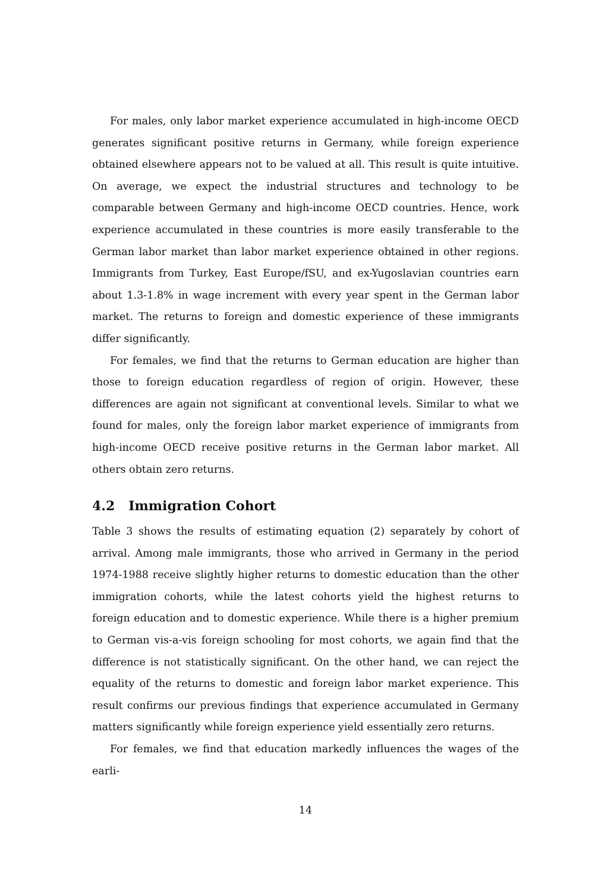For males, only labor market experience accumulated in high-income OECD generates significant positive returns in Germany, while foreign experience obtained elsewhere appears not to be valued at all. This result is quite intuitive. On average, we expect the industrial structures and technology to be comparable between Germany and high-income OECD countries. Hence, work experience accumulated in these countries is more easily transferable to the German labor market than labor market experience obtained in other regions. Immigrants from Turkey, East Europe/fSU, and ex-Yugoslavian countries earn about 1.3-1.8% in wage increment with every year spent in the German labor market. The returns to foreign and domestic experience of these immigrants differ significantly.
For females, we find that the returns to German education are higher than those to foreign education regardless of region of origin. However, these differences are again not significant at conventional levels. Similar to what we found for males, only the foreign labor market experience of immigrants from high-income OECD receive positive returns in the German labor market. All others obtain zero returns.
4.2 Immigration Cohort
Table 3 shows the results of estimating equation (2) separately by cohort of arrival. Among male immigrants, those who arrived in Germany in the period 1974-1988 receive slightly higher returns to domestic education than the other immigration cohorts, while the latest cohorts yield the highest returns to foreign education and to domestic experience. While there is a higher premium to German vis-a-vis foreign schooling for most cohorts, we again find that the difference is not statistically significant. On the other hand, we can reject the equality of the returns to domestic and foreign labor market experience. This result confirms our previous findings that experience accumulated in Germany matters significantly while foreign experience yield essentially zero returns.
For females, we find that education markedly influences the wages of the earli-
14